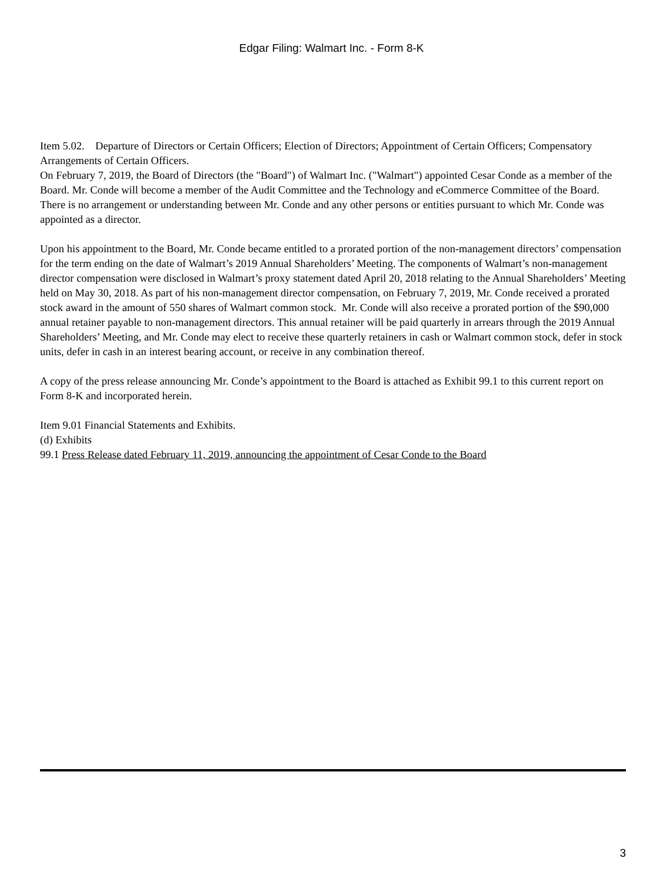Edgar Filing: Walmart Inc. - Form 8-K
Item 5.02. Departure of Directors or Certain Officers; Election of Directors; Appointment of Certain Officers; Compensatory Arrangements of Certain Officers.
On February 7, 2019, the Board of Directors (the "Board") of Walmart Inc. ("Walmart") appointed Cesar Conde as a member of the Board. Mr. Conde will become a member of the Audit Committee and the Technology and eCommerce Committee of the Board. There is no arrangement or understanding between Mr. Conde and any other persons or entities pursuant to which Mr. Conde was appointed as a director.
Upon his appointment to the Board, Mr. Conde became entitled to a prorated portion of the non-management directors’ compensation for the term ending on the date of Walmart’s 2019 Annual Shareholders’ Meeting. The components of Walmart’s non-management director compensation were disclosed in Walmart’s proxy statement dated April 20, 2018 relating to the Annual Shareholders’ Meeting held on May 30, 2018. As part of his non-management director compensation, on February 7, 2019, Mr. Conde received a prorated stock award in the amount of 550 shares of Walmart common stock. Mr. Conde will also receive a prorated portion of the $90,000 annual retainer payable to non-management directors. This annual retainer will be paid quarterly in arrears through the 2019 Annual Shareholders’ Meeting, and Mr. Conde may elect to receive these quarterly retainers in cash or Walmart common stock, defer in stock units, defer in cash in an interest bearing account, or receive in any combination thereof.
A copy of the press release announcing Mr. Conde’s appointment to the Board is attached as Exhibit 99.1 to this current report on Form 8-K and incorporated herein.
Item 9.01 Financial Statements and Exhibits.
(d) Exhibits
99.1 Press Release dated February 11, 2019, announcing the appointment of Cesar Conde to the Board
3